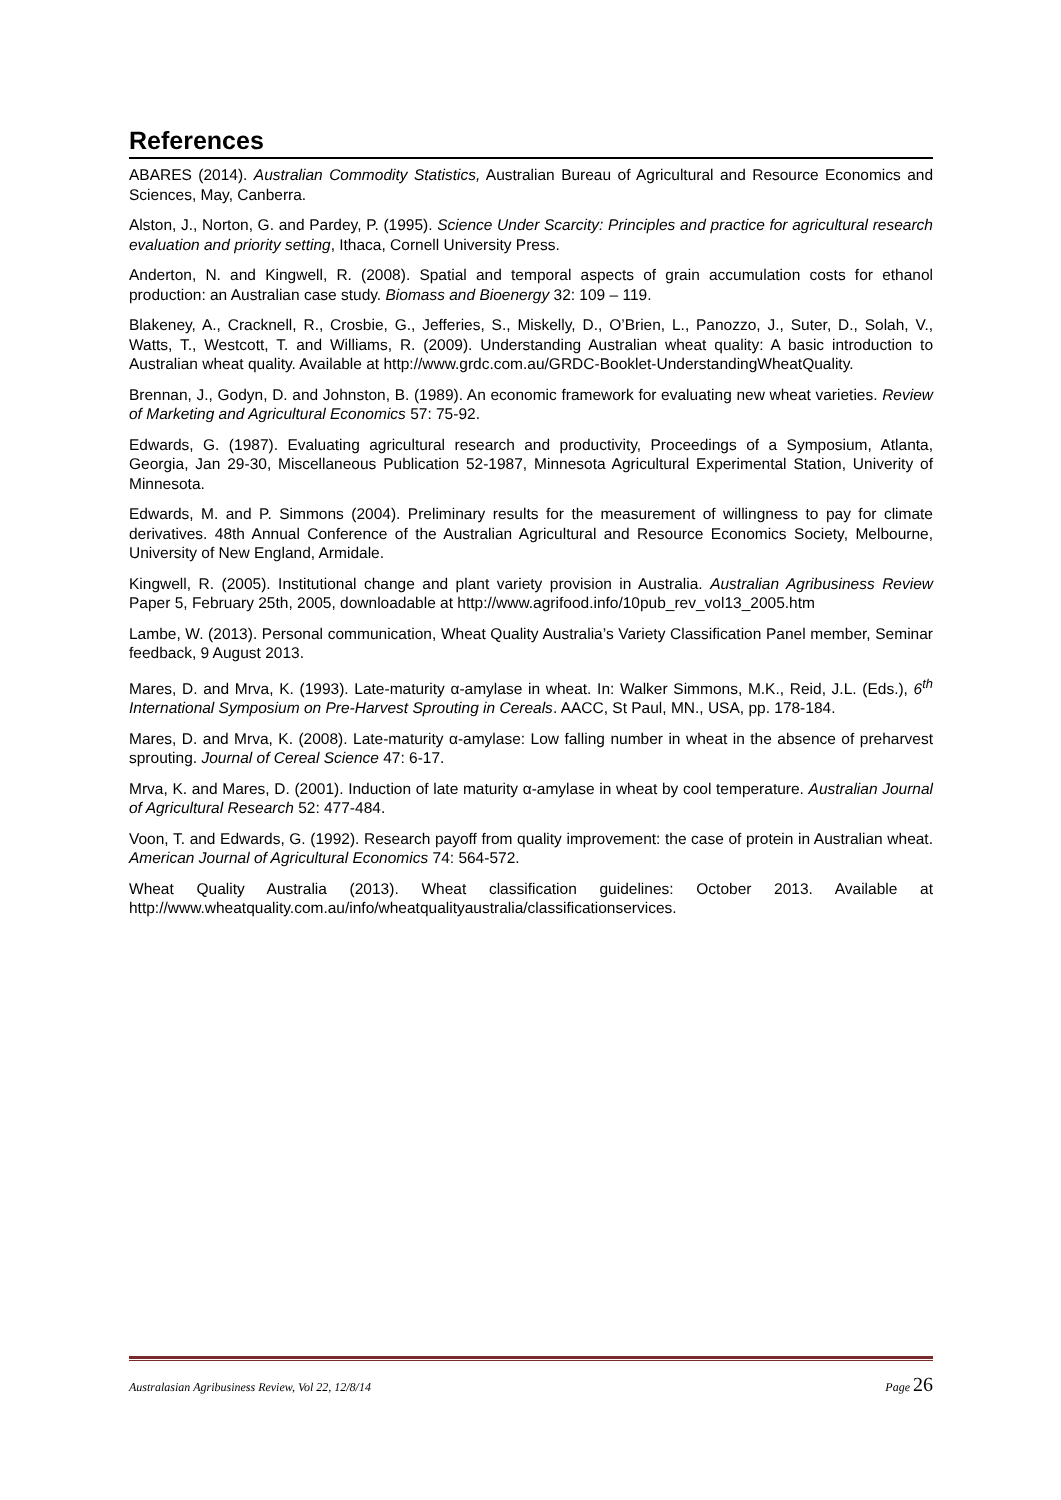References
ABARES (2014). Australian Commodity Statistics, Australian Bureau of Agricultural and Resource Economics and Sciences, May, Canberra.
Alston, J., Norton, G. and Pardey, P. (1995). Science Under Scarcity: Principles and practice for agricultural research evaluation and priority setting, Ithaca, Cornell University Press.
Anderton, N. and Kingwell, R. (2008). Spatial and temporal aspects of grain accumulation costs for ethanol production: an Australian case study. Biomass and Bioenergy 32: 109 – 119.
Blakeney, A., Cracknell, R., Crosbie, G., Jefferies, S., Miskelly, D., O’Brien, L., Panozzo, J., Suter, D., Solah, V., Watts, T., Westcott, T. and Williams, R. (2009). Understanding Australian wheat quality: A basic introduction to Australian wheat quality. Available at http://www.grdc.com.au/GRDC-Booklet-UnderstandingWheatQuality.
Brennan, J., Godyn, D. and Johnston, B. (1989). An economic framework for evaluating new wheat varieties. Review of Marketing and Agricultural Economics 57: 75-92.
Edwards, G. (1987). Evaluating agricultural research and productivity, Proceedings of a Symposium, Atlanta, Georgia, Jan 29-30, Miscellaneous Publication 52-1987, Minnesota Agricultural Experimental Station, Univerity of Minnesota.
Edwards, M. and P. Simmons (2004). Preliminary results for the measurement of willingness to pay for climate derivatives. 48th Annual Conference of the Australian Agricultural and Resource Economics Society, Melbourne, University of New England, Armidale.
Kingwell, R. (2005). Institutional change and plant variety provision in Australia. Australian Agribusiness Review Paper 5, February 25th, 2005, downloadable at http://www.agrifood.info/10pub_rev_vol13_2005.htm
Lambe, W. (2013). Personal communication, Wheat Quality Australia’s Variety Classification Panel member, Seminar feedback, 9 August 2013.
Mares, D. and Mrva, K. (1993). Late-maturity α-amylase in wheat. In: Walker Simmons, M.K., Reid, J.L. (Eds.), 6<sup>th</sup> International Symposium on Pre-Harvest Sprouting in Cereals. AACC, St Paul, MN., USA, pp. 178-184.
Mares, D. and Mrva, K. (2008). Late-maturity α-amylase: Low falling number in wheat in the absence of preharvest sprouting. Journal of Cereal Science 47: 6-17.
Mrva, K. and Mares, D. (2001). Induction of late maturity α-amylase in wheat by cool temperature. Australian Journal of Agricultural Research 52: 477-484.
Voon, T. and Edwards, G. (1992). Research payoff from quality improvement: the case of protein in Australian wheat. American Journal of Agricultural Economics 74: 564-572.
Wheat Quality Australia (2013). Wheat classification guidelines: October 2013. Available at http://www.wheatquality.com.au/info/wheatqualityaustralia/classificationservices.
Australasian Agribusiness Review, Vol 22, 12/8/14 Page 26